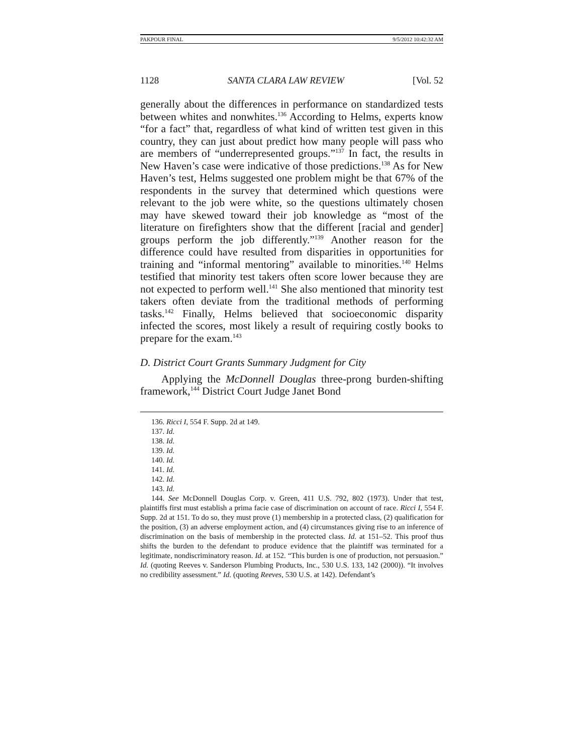PAKPOUR FINAL 9/5/2012 10:42:32 AM
1128 SANTA CLARA LAW REVIEW [Vol. 52
generally about the differences in performance on standardized tests between whites and nonwhites.<sup>136</sup> According to Helms, experts know “for a fact” that, regardless of what kind of written test given in this country, they can just about predict how many people will pass who are members of “underrepresented groups.”<sup>137</sup> In fact, the results in New Haven’s case were indicative of those predictions.<sup>138</sup> As for New Haven’s test, Helms suggested one problem might be that 67% of the respondents in the survey that determined which questions were relevant to the job were white, so the questions ultimately chosen may have skewed toward their job knowledge as “most of the literature on firefighters show that the different [racial and gender] groups perform the job differently.”<sup>139</sup> Another reason for the difference could have resulted from disparities in opportunities for training and “informal mentoring” available to minorities.<sup>140</sup> Helms testified that minority test takers often score lower because they are not expected to perform well.<sup>141</sup> She also mentioned that minority test takers often deviate from the traditional methods of performing tasks.<sup>142</sup> Finally, Helms believed that socioeconomic disparity infected the scores, most likely a result of requiring costly books to prepare for the exam.<sup>143</sup>
D. District Court Grants Summary Judgment for City
Applying the McDonnell Douglas three-prong burden-shifting framework,<sup>144</sup> District Court Judge Janet Bond
136. Ricci I, 554 F. Supp. 2d at 149.
137. Id.
138. Id.
139. Id.
140. Id.
141. Id.
142. Id.
143. Id.
144. See McDonnell Douglas Corp. v. Green, 411 U.S. 792, 802 (1973). Under that test, plaintiffs first must establish a prima facie case of discrimination on account of race. Ricci I, 554 F. Supp. 2d at 151. To do so, they must prove (1) membership in a protected class, (2) qualification for the position, (3) an adverse employment action, and (4) circumstances giving rise to an inference of discrimination on the basis of membership in the protected class. Id. at 151–52. This proof thus shifts the burden to the defendant to produce evidence that the plaintiff was terminated for a legitimate, nondiscriminatory reason. Id. at 152. “This burden is one of production, not persuasion.” Id. (quoting Reeves v. Sanderson Plumbing Products, Inc., 530 U.S. 133, 142 (2000)). “It involves no credibility assessment.” Id. (quoting Reeves, 530 U.S. at 142). Defendant’s